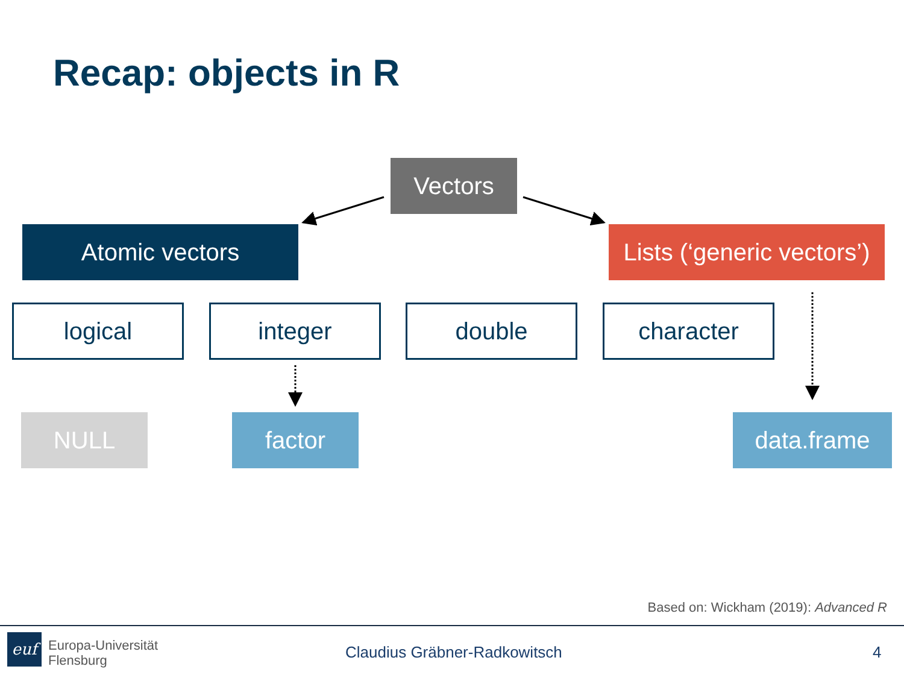Recap: objects in R
Vectors
Atomic vectors
Lists (‘generic vectors’)
logical integer double character
NULL factor data.frame
Based on: Wickham (2019): Advanced R
euf
Europa-Universität
Flensburg
Claudius Gräbner-Radkowitsch 4